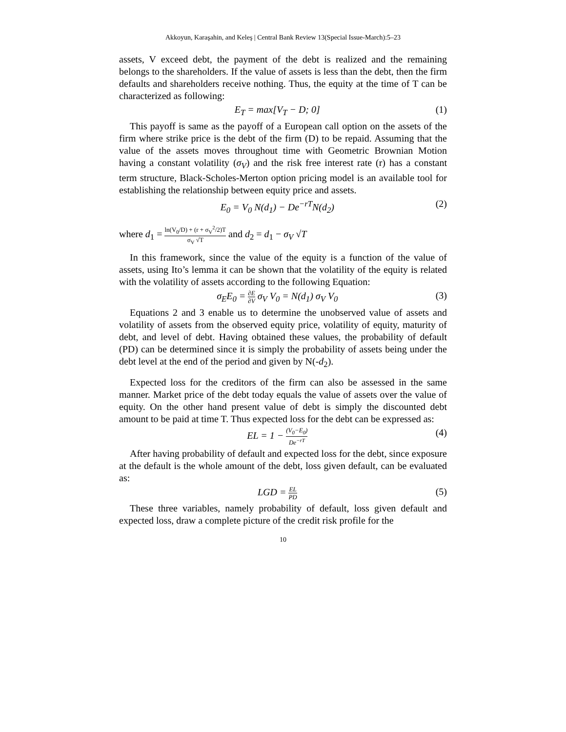Akkoyun, Karaşahin, and Keleş | Central Bank Review 13(Special Issue-March):5–23
assets, V exceed debt, the payment of the debt is realized and the remaining belongs to the shareholders. If the value of assets is less than the debt, then the firm defaults and shareholders receive nothing. Thus, the equity at the time of T can be characterized as following:
E<sub>T</sub> = max[V<sub>T</sub> − D; 0] (1)
This payoff is same as the payoff of a European call option on the assets of the firm where strike price is the debt of the firm (D) to be repaid. Assuming that the value of the assets moves throughout time with Geometric Brownian Motion having a constant volatility (σ<sub>V</sub>) and the risk free interest rate (r) has a constant term structure, Black-Scholes-Merton option pricing model is an available tool for establishing the relationship between equity price and assets.
E<sub>0</sub> = V<sub>0</sub> N(d<sub>1</sub>) − De<sup>−rT</sup>N(d<sub>2</sub>) (2)
where d<sub>1</sub> = ln(V<sub>0</sub>/D) + (r + σ<sub>V</sub><sup>2</sup>/2)T σ<sub>V</sub> √T and d<sub>2</sub> = d<sub>1</sub> − σ<sub>V</sub> √T
In this framework, since the value of the equity is a function of the value of assets, using Ito’s lemma it can be shown that the volatility of the equity is related with the volatility of assets according to the following Equation:
σ<sub>E</sub>E<sub>0</sub> = ∂E ∂V σ<sub>V</sub> V<sub>0</sub> = N(d<sub>1</sub>) σ<sub>V</sub> V<sub>0</sub> (3)
Equations 2 and 3 enable us to determine the unobserved value of assets and volatility of assets from the observed equity price, volatility of equity, maturity of debt, and level of debt. Having obtained these values, the probability of default (PD) can be determined since it is simply the probability of assets being under the debt level at the end of the period and given by N(-d<sub>2</sub>).
Expected loss for the creditors of the firm can also be assessed in the same manner. Market price of the debt today equals the value of assets over the value of equity. On the other hand present value of debt is simply the discounted debt amount to be paid at time T. Thus expected loss for the debt can be expressed as:
EL = 1 − (V<sub>0</sub>−E<sub>0</sub>) De<sup>−rT</sup> (4)
After having probability of default and expected loss for the debt, since exposure at the default is the whole amount of the debt, loss given default, can be evaluated as:
LGD = EL PD (5)
These three variables, namely probability of default, loss given default and expected loss, draw a complete picture of the credit risk profile for the
10